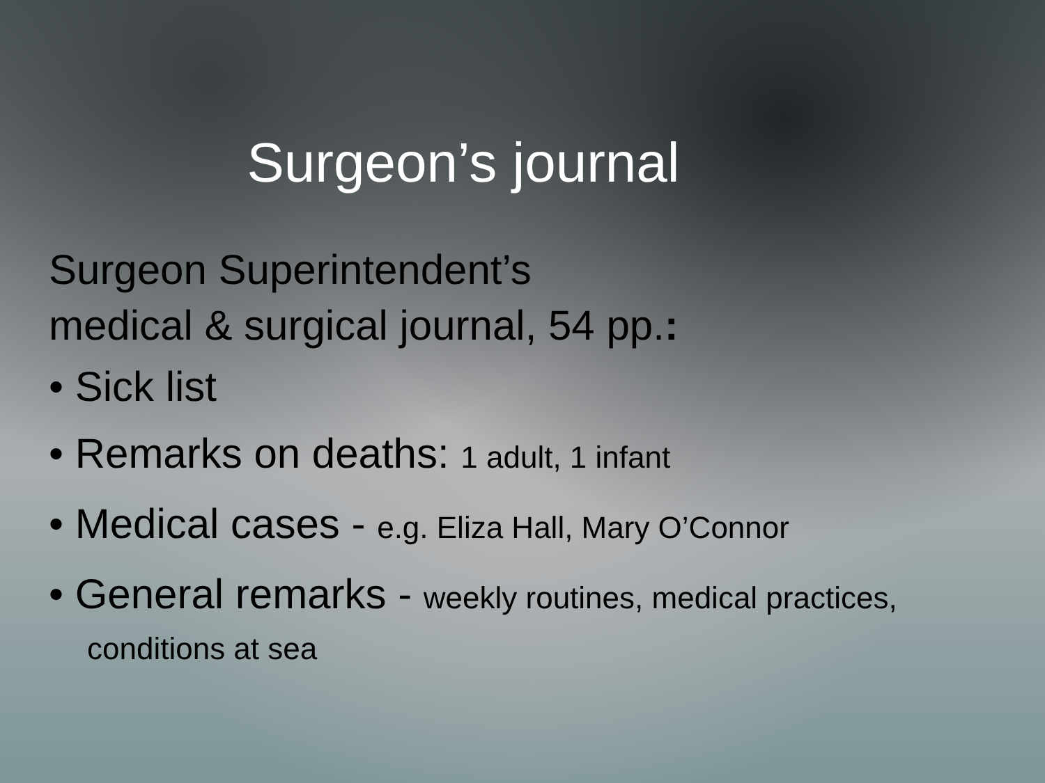Surgeon’s journal
Surgeon Superintendent’s
medical & surgical journal, 54 pp.:
• Sick list
• Remarks on deaths: 1 adult, 1 infant
• Medical cases - e.g. Eliza Hall, Mary O’Connor
• General remarks - weekly routines, medical practices,
conditions at sea